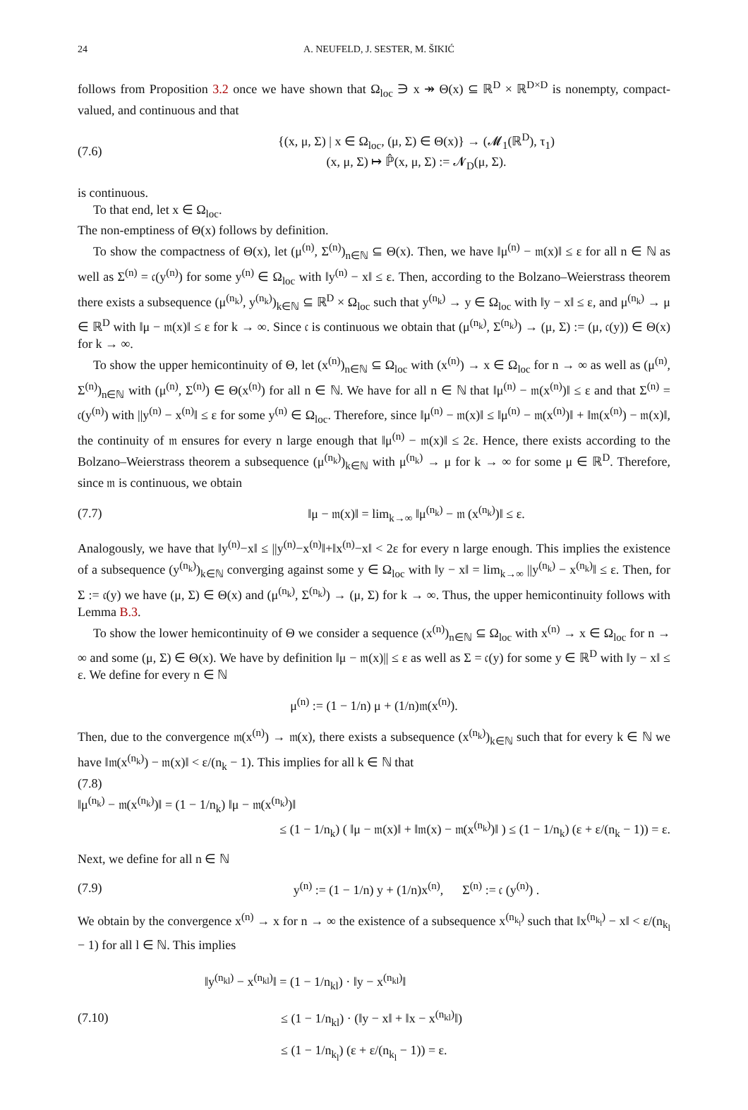24 A. NEUFELD, J. SESTER, M. ŠIKIĆ
follows from Proposition 3.2 once we have shown that Ω<sub>loc</sub> ∋ x ↠ Θ(x) ⊆ ℝ<sup>D</sup> × ℝ<sup>D×D</sup> is nonempty, compact-valued, and continuous and that
(7.6) {(x, μ, Σ) | x ∈ Ω<sub>loc</sub>, (μ, Σ) ∈ Θ(x)} → (𝓜<sub>1</sub>(ℝ<sup>D</sup>), τ<sub>1</sub>)
(x, μ, Σ) ↦ ℙ̂(x, μ, Σ) := 𝓝<sub>D</sub>(μ, Σ).
is continuous.
To that end, let x ∈ Ω<sub>loc</sub>.
The non-emptiness of Θ(x) follows by definition.
To show the compactness of Θ(x), let (μ<sup>(n)</sup>, Σ<sup>(n)</sup>)<sub>n∈ℕ</sub> ⊆ Θ(x). Then, we have ‖μ<sup>(n)</sup> − 𝔪(x)‖ ≤ ε for all n ∈ ℕ as well as Σ<sup>(n)</sup> = 𝔠(y<sup>(n)</sup>) for some y<sup>(n)</sup> ∈ Ω<sub>loc</sub> with ‖y<sup>(n)</sup> − x‖ ≤ ε. Then, according to the Bolzano–Weierstrass theorem there exists a subsequence (μ<sup>(n<sub>k</sub>)</sup>, y<sup>(n<sub>k</sub>)</sup>)<sub>k∈ℕ</sub> ⊆ ℝ<sup>D</sup> × Ω<sub>loc</sub> such that y<sup>(n<sub>k</sub>)</sup> → y ∈ Ω<sub>loc</sub> with ‖y − x‖ ≤ ε, and μ<sup>(n<sub>k</sub>)</sup> → μ ∈ ℝ<sup>D</sup> with ‖μ − 𝔪(x)‖ ≤ ε for k → ∞. Since 𝔠 is continuous we obtain that (μ<sup>(n<sub>k</sub>)</sup>, Σ<sup>(n<sub>k</sub>)</sup>) → (μ, Σ) := (μ, 𝔠(y)) ∈ Θ(x) for k → ∞.
To show the upper hemicontinuity of Θ, let (x<sup>(n)</sup>)<sub>n∈ℕ</sub> ⊆ Ω<sub>loc</sub> with (x<sup>(n)</sup>) → x ∈ Ω<sub>loc</sub> for n → ∞ as well as (μ<sup>(n)</sup>, Σ<sup>(n)</sup>)<sub>n∈ℕ</sub> with (μ<sup>(n)</sup>, Σ<sup>(n)</sup>) ∈ Θ(x<sup>(n)</sup>) for all n ∈ ℕ. We have for all n ∈ ℕ that ‖μ<sup>(n)</sup> − 𝔪(x<sup>(n)</sup>)‖ ≤ ε and that Σ<sup>(n)</sup> = 𝔠(y<sup>(n)</sup>) with ||y<sup>(n)</sup> − x<sup>(n)</sup>‖ ≤ ε for some y<sup>(n)</sup> ∈ Ω<sub>loc</sub>. Therefore, since ‖μ<sup>(n)</sup> − 𝔪(x)‖ ≤ ‖μ<sup>(n)</sup> − 𝔪(x<sup>(n)</sup>)‖ + ‖𝔪(x<sup>(n)</sup>) − 𝔪(x)‖, the continuity of 𝔪 ensures for every n large enough that ‖μ<sup>(n)</sup> − 𝔪(x)‖ ≤ 2ε. Hence, there exists according to the Bolzano–Weierstrass theorem a subsequence (μ<sup>(n<sub>k</sub>)</sup>)<sub>k∈ℕ</sub> with μ<sup>(n<sub>k</sub>)</sup> → μ for k → ∞ for some μ ∈ ℝ<sup>D</sup>. Therefore, since 𝔪 is continuous, we obtain
(7.7) ‖μ − 𝔪(x)‖ = lim<sub>k→∞</sub> ‖μ<sup>(n<sub>k</sub>)</sup> − 𝔪 (x<sup>(n<sub>k</sub>)</sup>)‖ ≤ ε.
Analogously, we have that ‖y<sup>(n)</sup>−x‖ ≤ ||y<sup>(n)</sup>−x<sup>(n)</sup>‖+‖x<sup>(n)</sup>−x‖ < 2ε for every n large enough. This implies the existence of a subsequence (y<sup>(n<sub>k</sub>)</sup>)<sub>k∈ℕ</sub> converging against some y ∈ Ω<sub>loc</sub> with ‖y − x‖ = lim<sub>k→∞</sub> ||y<sup>(n<sub>k</sub>)</sup> − x<sup>(n<sub>k</sub>)</sup>‖ ≤ ε. Then, for Σ := 𝔠(y) we have (μ, Σ) ∈ Θ(x) and (μ<sup>(n<sub>k</sub>)</sup>, Σ<sup>(n<sub>k</sub>)</sup>) → (μ, Σ) for k → ∞. Thus, the upper hemicontinuity follows with Lemma B.3.
To show the lower hemicontinuity of Θ we consider a sequence (x<sup>(n)</sup>)<sub>n∈ℕ</sub> ⊆ Ω<sub>loc</sub> with x<sup>(n)</sup> → x ∈ Ω<sub>loc</sub> for n → ∞ and some (μ, Σ) ∈ Θ(x). We have by definition ‖μ − 𝔪(x)|| ≤ ε as well as Σ = 𝔠(y) for some y ∈ ℝ<sup>D</sup> with ‖y − x‖ ≤ ε. We define for every n ∈ ℕ
μ<sup>(n)</sup> := (1 − 1/n) μ + (1/n)𝔪(x<sup>(n)</sup>).
Then, due to the convergence 𝔪(x<sup>(n)</sup>) → 𝔪(x), there exists a subsequence (x<sup>(n<sub>k</sub>)</sup>)<sub>k∈ℕ</sub> such that for every k ∈ ℕ we have ‖𝔪(x<sup>(n<sub>k</sub>)</sup>) − 𝔪(x)‖ < ε/(n<sub>k</sub> − 1). This implies for all k ∈ ℕ that
(7.8)
‖μ<sup>(n<sub>k</sub>)</sup> − 𝔪(x<sup>(n<sub>k</sub>)</sup>)‖ = (1 − 1/n<sub>k</sub>) ‖μ − 𝔪(x<sup>(n<sub>k</sub>)</sup>)‖
≤ (1 − 1/n<sub>k</sub>) ( ‖μ − 𝔪(x)‖ + ‖𝔪(x) − 𝔪(x<sup>(n<sub>k</sub>)</sup>)‖ ) ≤ (1 − 1/n<sub>k</sub>) (ε + ε/(n<sub>k</sub> − 1)) = ε.
Next, we define for all n ∈ ℕ
(7.9) y<sup>(n)</sup> := (1 − 1/n) y + (1/n)x<sup>(n)</sup>, Σ<sup>(n)</sup> := 𝔠 (y<sup>(n)</sup>) .
We obtain by the convergence x<sup>(n)</sup> → x for n → ∞ the existence of a subsequence x<sup>(n<sub>k<sub>l</sub></sub>)</sup> such that ‖x<sup>(n<sub>k<sub>l</sub></sub>)</sup> − x‖ < ε/(n<sub>k<sub>l</sub></sub> − 1) for all l ∈ ℕ. This implies
(7.10) ‖y<sup>(n<sub>kl</sub>)</sup> − x<sup>(n<sub>kl</sub>)</sup>‖ = (1 − 1/n<sub>kl</sub>) · ‖y − x<sup>(n<sub>kl</sub>)</sup>‖
≤ (1 − 1/n<sub>kl</sub>) · (‖y − x‖ + ‖x − x<sup>(n<sub>kl</sub>)</sup>‖)
≤ (1 − 1/n<sub>k<sub>l</sub></sub>) (ε + ε/(n<sub>k<sub>l</sub></sub> − 1)) = ε.